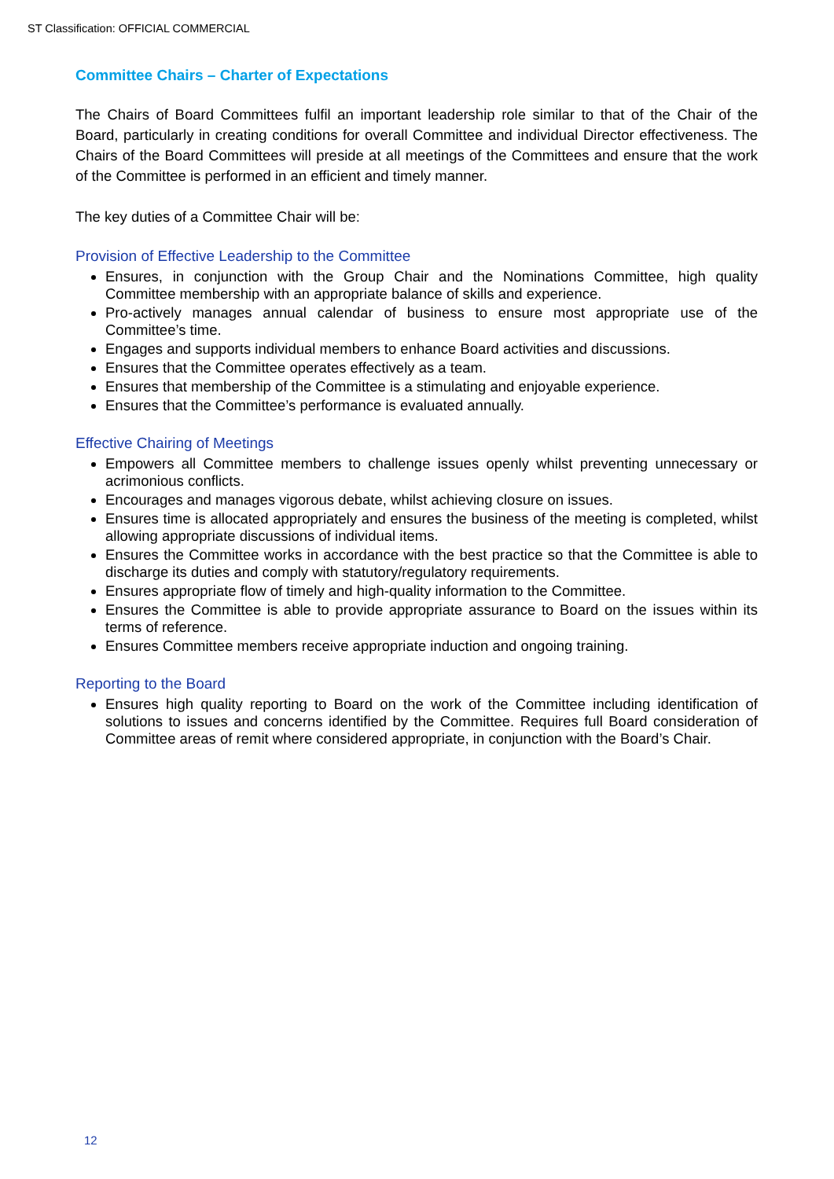ST Classification: OFFICIAL COMMERCIAL
Committee Chairs – Charter of Expectations
The Chairs of Board Committees fulfil an important leadership role similar to that of the Chair of the Board, particularly in creating conditions for overall Committee and individual Director effectiveness. The Chairs of the Board Committees will preside at all meetings of the Committees and ensure that the work of the Committee is performed in an efficient and timely manner.
The key duties of a Committee Chair will be:
Provision of Effective Leadership to the Committee
Ensures, in conjunction with the Group Chair and the Nominations Committee, high quality Committee membership with an appropriate balance of skills and experience.
Pro-actively manages annual calendar of business to ensure most appropriate use of the Committee’s time.
Engages and supports individual members to enhance Board activities and discussions.
Ensures that the Committee operates effectively as a team.
Ensures that membership of the Committee is a stimulating and enjoyable experience.
Ensures that the Committee’s performance is evaluated annually.
Effective Chairing of Meetings
Empowers all Committee members to challenge issues openly whilst preventing unnecessary or acrimonious conflicts.
Encourages and manages vigorous debate, whilst achieving closure on issues.
Ensures time is allocated appropriately and ensures the business of the meeting is completed, whilst allowing appropriate discussions of individual items.
Ensures the Committee works in accordance with the best practice so that the Committee is able to discharge its duties and comply with statutory/regulatory requirements.
Ensures appropriate flow of timely and high-quality information to the Committee.
Ensures the Committee is able to provide appropriate assurance to Board on the issues within its terms of reference.
Ensures Committee members receive appropriate induction and ongoing training.
Reporting to the Board
Ensures high quality reporting to Board on the work of the Committee including identification of solutions to issues and concerns identified by the Committee. Requires full Board consideration of Committee areas of remit where considered appropriate, in conjunction with the Board’s Chair.
12